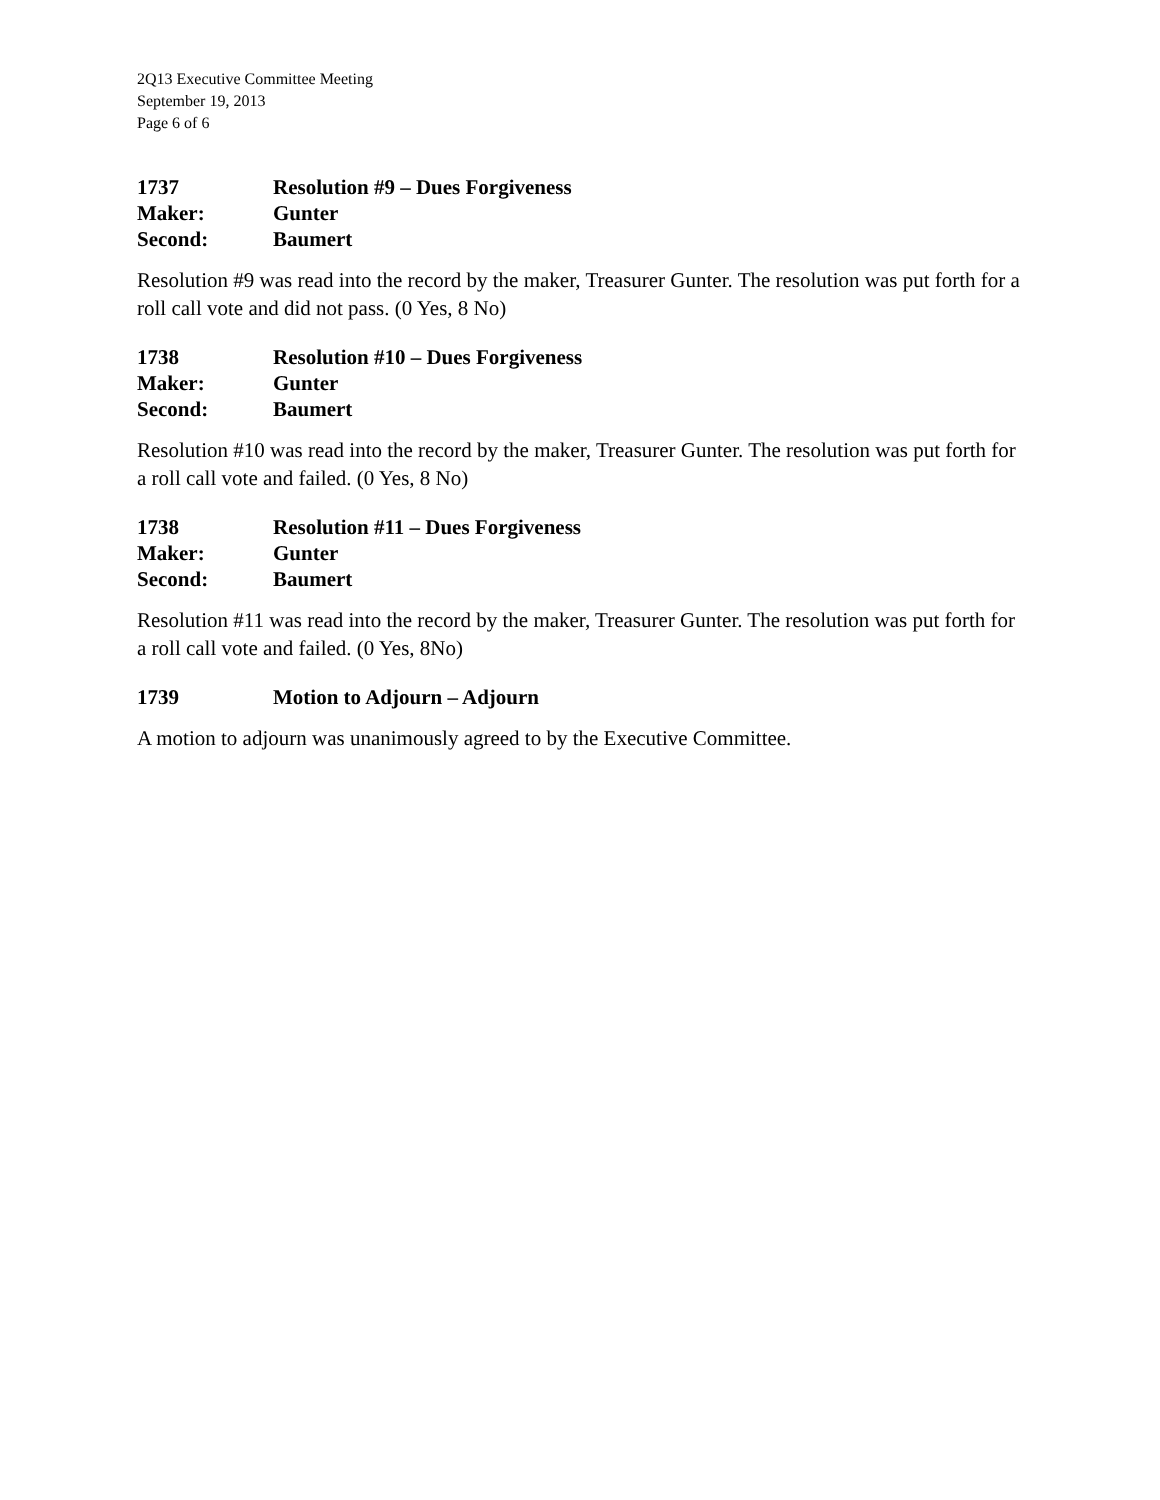2Q13 Executive Committee Meeting
September 19, 2013
Page 6 of 6
1737 Resolution #9 – Dues Forgiveness
Maker: Gunter
Second: Baumert
Resolution #9 was read into the record by the maker, Treasurer Gunter. The resolution was put forth for a roll call vote and did not pass. (0 Yes, 8 No)
1738 Resolution #10 – Dues Forgiveness
Maker: Gunter
Second: Baumert
Resolution #10 was read into the record by the maker, Treasurer Gunter. The resolution was put forth for a roll call vote and failed. (0 Yes, 8 No)
1738 Resolution #11 – Dues Forgiveness
Maker: Gunter
Second: Baumert
Resolution #11 was read into the record by the maker, Treasurer Gunter. The resolution was put forth for a roll call vote and failed. (0 Yes, 8No)
1739 Motion to Adjourn – Adjourn
A motion to adjourn was unanimously agreed to by the Executive Committee.